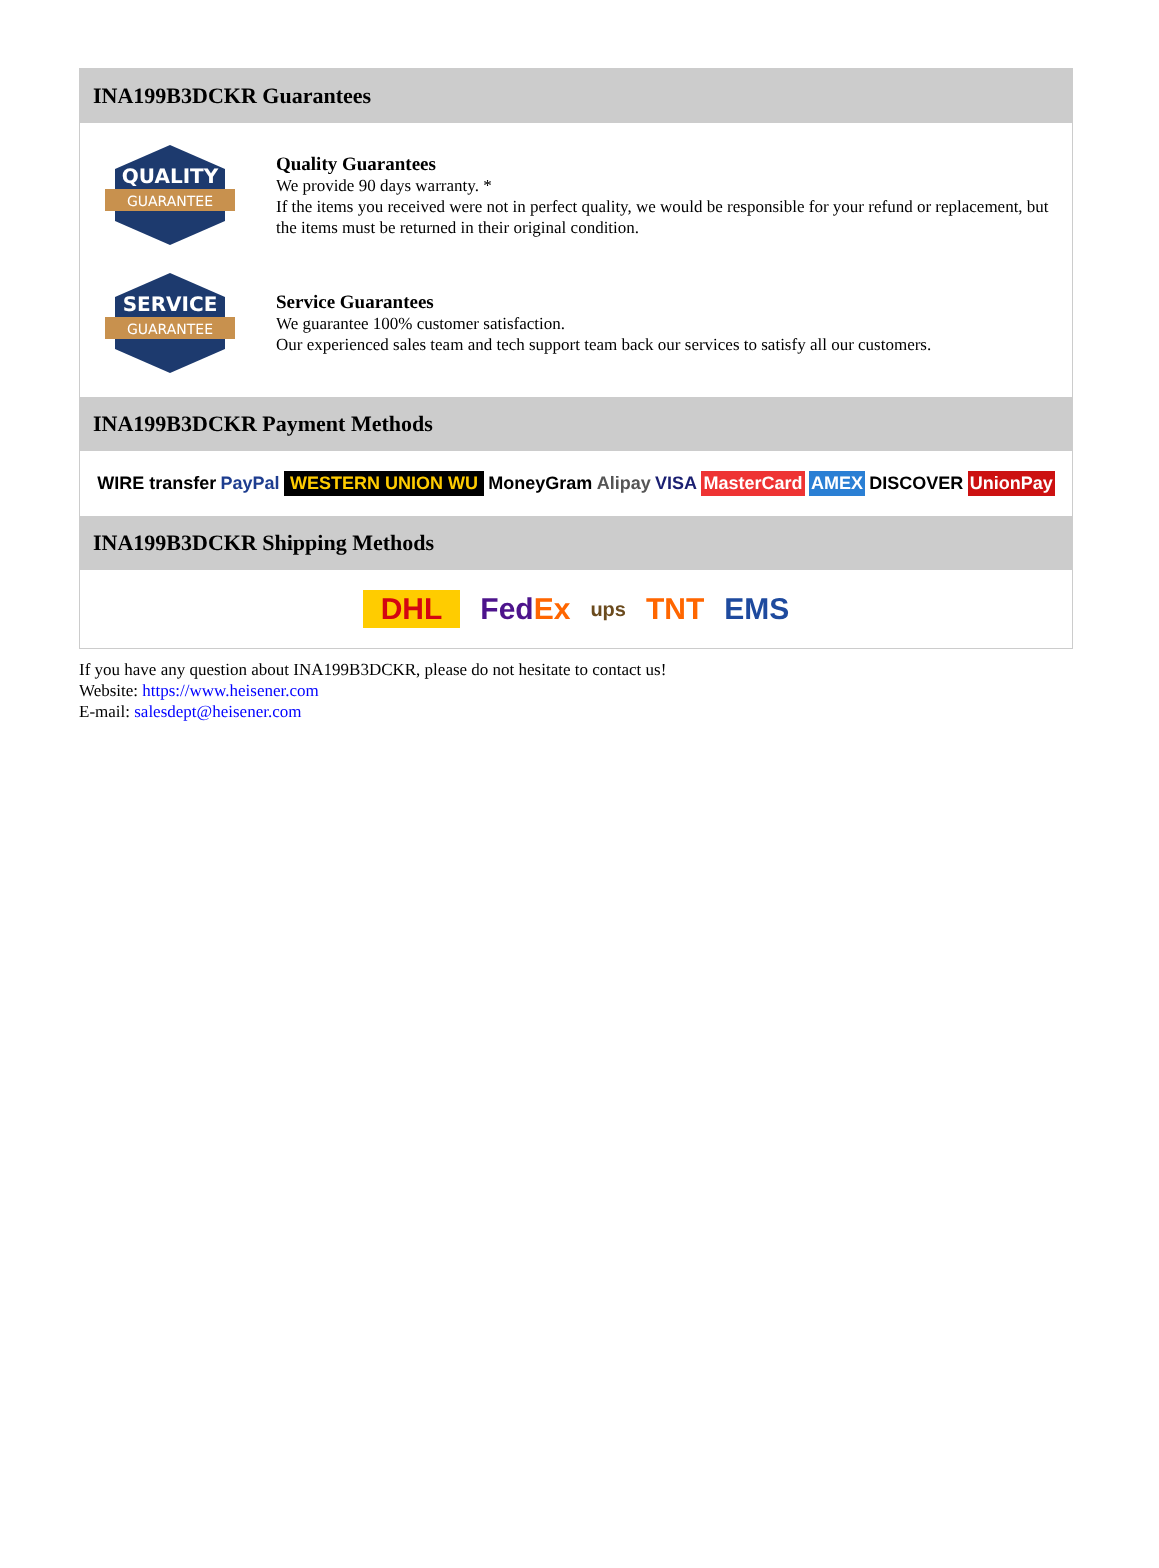INA199B3DCKR Guarantees
QUALITY
GUARANTEE
Quality Guarantees
We provide 90 days warranty. *
If the items you received were not in perfect quality, we would be responsible for your refund or replacement, but the items must be returned in their original condition.
SERVICE
GUARANTEE
Service Guarantees
We guarantee 100% customer satisfaction.
Our experienced sales team and tech support team back our services to satisfy all our customers.
INA199B3DCKR Payment Methods
WIRE transfer PayPal WESTERN UNION WU MoneyGram Alipay VISA MasterCard AMEX DISCOVER UnionPay
INA199B3DCKR Shipping Methods
DHL FedEx ups TNT EMS
If you have any question about INA199B3DCKR, please do not hesitate to contact us!
Website: https://www.heisener.com
E-mail: salesdept@heisener.com